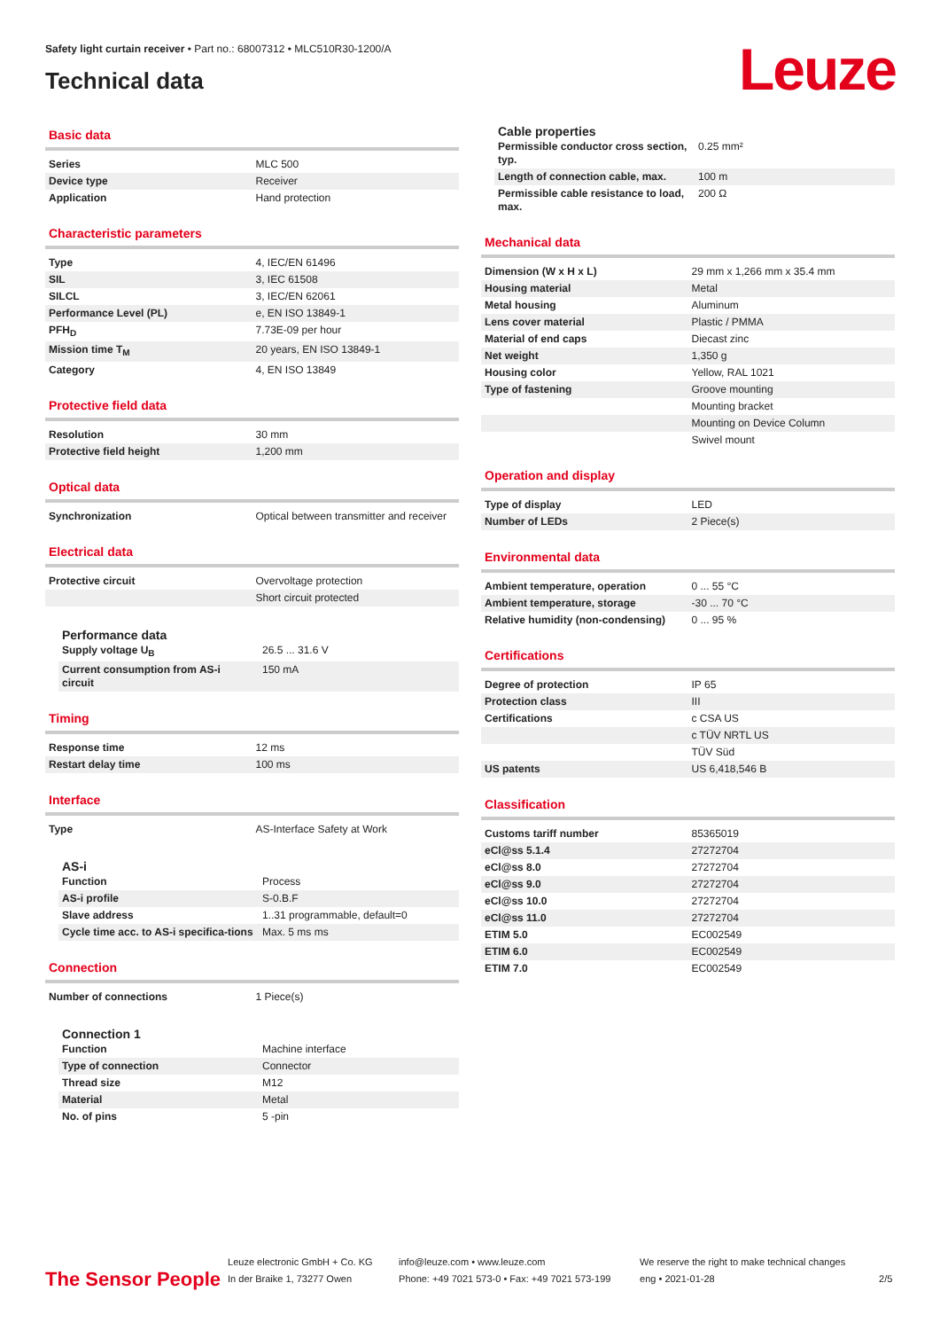Safety light curtain receiver • Part no.: 68007312 • MLC510R30-1200/A
Technical data
Leuze
Basic data
| Series | MLC 500 |
| Device type | Receiver |
| Application | Hand protection |
Characteristic parameters
| Type | 4, IEC/EN 61496 |
| SIL | 3, IEC 61508 |
| SILCL | 3, IEC/EN 62061 |
| Performance Level (PL) | e, EN ISO 13849-1 |
| PFH<sub>D</sub> | 7.73E-09 per hour |
| Mission time T<sub>M</sub> | 20 years, EN ISO 13849-1 |
| Category | 4, EN ISO 13849 |
Protective field data
| Resolution | 30 mm |
| Protective field height | 1,200 mm |
Optical data
| Synchronization | Optical between transmitter and receiver |
Electrical data
| Protective circuit | Overvoltage protection |
| | Short circuit protected |
Performance data
| Supply voltage U<sub>B</sub> | 26.5 ... 31.6 V |
| Current consumption from AS-i circuit | 150 mA |
Timing
| Response time | 12 ms |
| Restart delay time | 100 ms |
Interface
| Type | AS-Interface Safety at Work |
AS-i
| Function | Process |
| AS-i profile | S-0.B.F |
| Slave address | 1..31 programmable, default=0 |
| Cycle time acc. to AS-i specifica-tions | Max. 5 ms ms |
Connection
| Number of connections | 1 Piece(s) |
Connection 1
| Function | Machine interface |
| Type of connection | Connector |
| Thread size | M12 |
| Material | Metal |
| No. of pins | 5 -pin |
Cable properties
| Permissible conductor cross section, typ. | 0.25 mm² |
| Length of connection cable, max. | 100 m |
| Permissible cable resistance to load, max. | 200 Ω |
Mechanical data
| Dimension (W x H x L) | 29 mm x 1,266 mm x 35.4 mm |
| Housing material | Metal |
| Metal housing | Aluminum |
| Lens cover material | Plastic / PMMA |
| Material of end caps | Diecast zinc |
| Net weight | 1,350 g |
| Housing color | Yellow, RAL 1021 |
| Type of fastening | Groove mounting |
| | Mounting bracket |
| | Mounting on Device Column |
| | Swivel mount |
Operation and display
| Type of display | LED |
| Number of LEDs | 2 Piece(s) |
Environmental data
| Ambient temperature, operation | 0 ... 55 °C |
| Ambient temperature, storage | -30 ... 70 °C |
| Relative humidity (non-condensing) | 0 ... 95 % |
Certifications
| Degree of protection | IP 65 |
| Protection class | III |
| Certifications | c CSA US |
| | c TÜV NRTL US |
| | TÜV Süd |
| US patents | US 6,418,546 B |
Classification
| Customs tariff number | 85365019 |
| eCl@ss 5.1.4 | 27272704 |
| eCl@ss 8.0 | 27272704 |
| eCl@ss 9.0 | 27272704 |
| eCl@ss 10.0 | 27272704 |
| eCl@ss 11.0 | 27272704 |
| ETIM 5.0 | EC002549 |
| ETIM 6.0 | EC002549 |
| ETIM 7.0 | EC002549 |
The Sensor People
Leuze electronic GmbH + Co. KG
In der Braike 1, 73277 Owen
info@leuze.com • www.leuze.com
Phone: +49 7021 573-0 • Fax: +49 7021 573-199
We reserve the right to make technical changes
eng • 2021-01-28
2/5